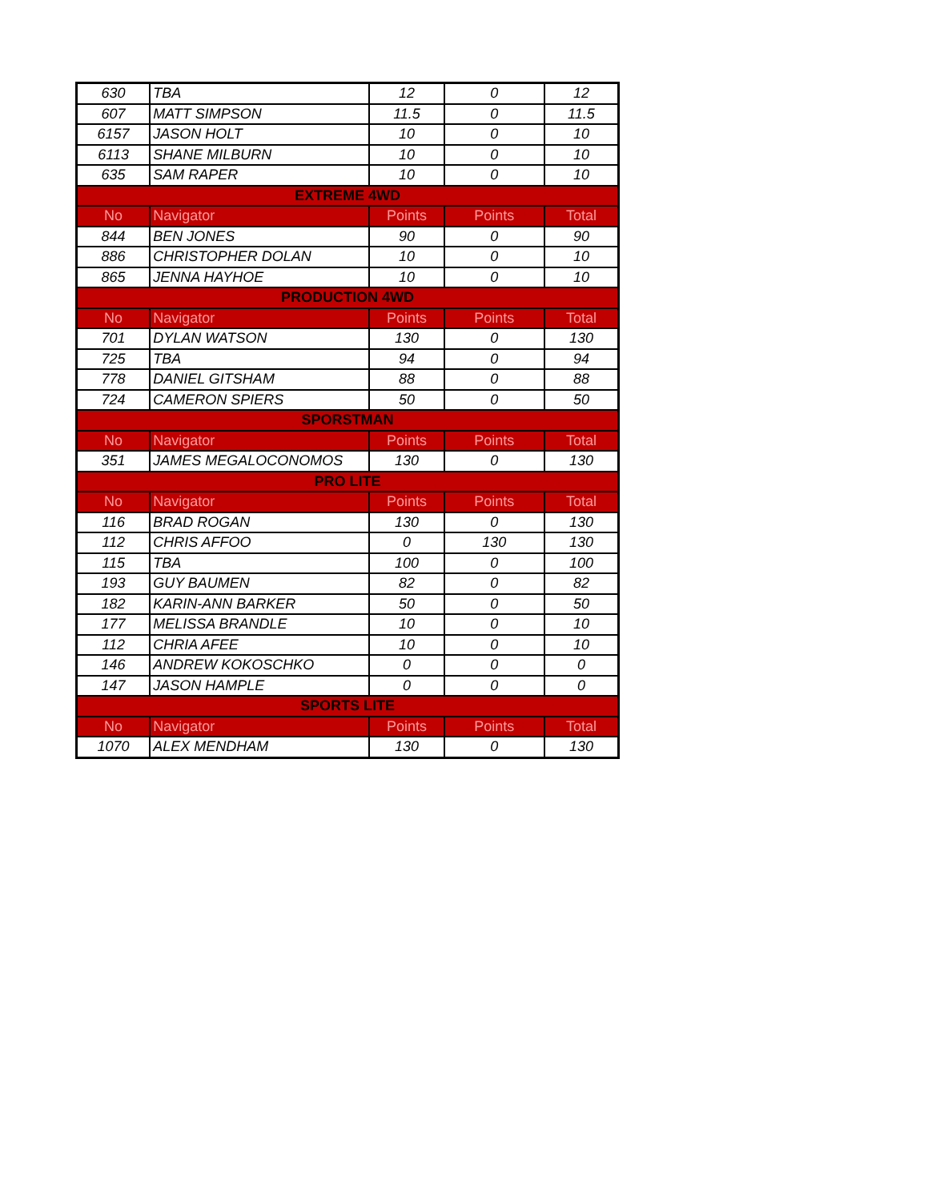| 630 | TBA | 12 | 0 | 12 |
| 607 | MATT SIMPSON | 11.5 | 0 | 11.5 |
| 6157 | JASON HOLT | 10 | 0 | 10 |
| 6113 | SHANE MILBURN | 10 | 0 | 10 |
| 635 | SAM RAPER | 10 | 0 | 10 |
| EXTREME 4WD | | | | |
| No | Navigator | Points | Points | Total |
| 844 | BEN JONES | 90 | 0 | 90 |
| 886 | CHRISTOPHER DOLAN | 10 | 0 | 10 |
| 865 | JENNA HAYHOE | 10 | 0 | 10 |
| PRODUCTION 4WD | | | | |
| No | Navigator | Points | Points | Total |
| 701 | DYLAN WATSON | 130 | 0 | 130 |
| 725 | TBA | 94 | 0 | 94 |
| 778 | DANIEL GITSHAM | 88 | 0 | 88 |
| 724 | CAMERON SPIERS | 50 | 0 | 50 |
| SPORSTMAN | | | | |
| No | Navigator | Points | Points | Total |
| 351 | JAMES MEGALOCONOMOS | 130 | 0 | 130 |
| PRO LITE | | | | |
| No | Navigator | Points | Points | Total |
| 116 | BRAD ROGAN | 130 | 0 | 130 |
| 112 | CHRIS AFFOO | 0 | 130 | 130 |
| 115 | TBA | 100 | 0 | 100 |
| 193 | GUY BAUMEN | 82 | 0 | 82 |
| 182 | KARIN-ANN BARKER | 50 | 0 | 50 |
| 177 | MELISSA BRANDLE | 10 | 0 | 10 |
| 112 | CHRIA AFEE | 10 | 0 | 10 |
| 146 | ANDREW KOKOSCHKO | 0 | 0 | 0 |
| 147 | JASON HAMPLE | 0 | 0 | 0 |
| SPORTS LITE | | | | |
| No | Navigator | Points | Points | Total |
| 1070 | ALEX MENDHAM | 130 | 0 | 130 |